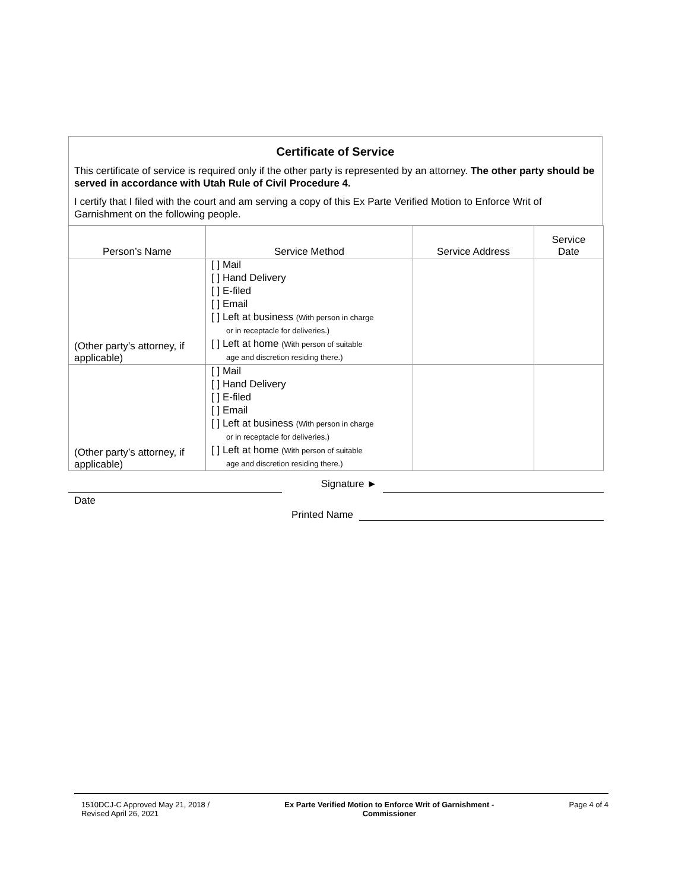Certificate of Service
This certificate of service is required only if the other party is represented by an attorney. The other party should be served in accordance with Utah Rule of Civil Procedure 4.
I certify that I filed with the court and am serving a copy of this Ex Parte Verified Motion to Enforce Writ of Garnishment on the following people.
| Person’s Name | Service Method | Service Address | Service Date |
| --- | --- | --- | --- |
| (Other party’s attorney, if applicable) | [ ] Mail [ ] Hand Delivery [ ] E-filed [ ] Email [ ] Left at business (With person in charge or in receptacle for deliveries.) [ ] Left at home (With person of suitable age and discretion residing there.) | | |
| (Other party’s attorney, if applicable) | [ ] Mail [ ] Hand Delivery [ ] E-filed [ ] Email [ ] Left at business (With person in charge or in receptacle for deliveries.) [ ] Left at home (With person of suitable age and discretion residing there.) | | |
Signature ►
Date
Printed Name
1510DCJ-C Approved May 21, 2018 /
Revised April 26, 2021
Ex Parte Verified Motion to Enforce Writ of Garnishment -
Commissioner
Page 4 of 4